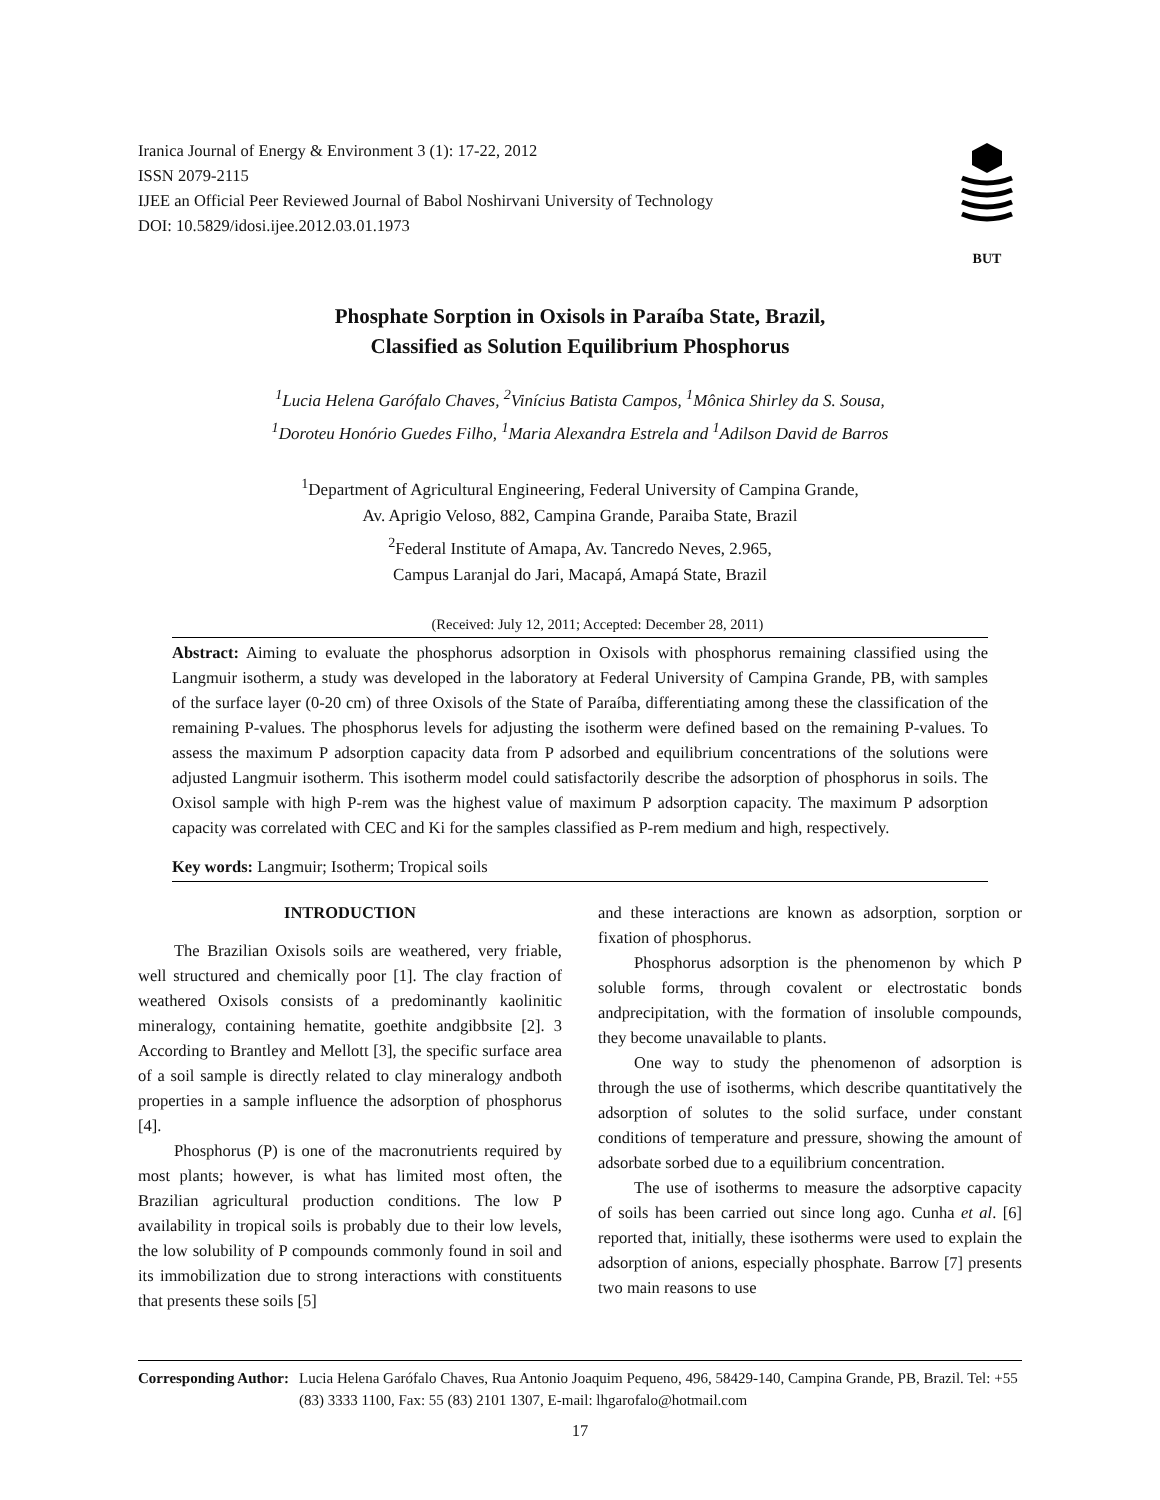Iranica Journal of Energy & Environment 3 (1): 17-22, 2012
ISSN 2079-2115
IJEE an Official Peer Reviewed Journal of Babol Noshirvani University of Technology
DOI: 10.5829/idosi.ijee.2012.03.01.1973
BUT
Phosphate Sorption in Oxisols in Paraíba State, Brazil,
Classified as Solution Equilibrium Phosphorus
<sup>1</sup> Lucia Helena Garófalo Chaves, <sup>2</sup>Vinícius Batista Campos, <sup>1</sup>Mônica Shirley da S. Sousa,
<sup>1</sup> Doroteu Honório Guedes Filho, <sup>1</sup>Maria Alexandra Estrela and <sup>1</sup>Adilson David de Barros
<sup>1</sup> Department of Agricultural Engineering, Federal University of Campina Grande,
Av. Aprigio Veloso, 882, Campina Grande, Paraiba State, Brazil
<sup>2</sup> Federal Institute of Amapa, Av. Tancredo Neves, 2.965,
Campus Laranjal do Jari, Macapá, Amapá State, Brazil
(Received: July 12, 2011; Accepted: December 28, 2011)
Abstract: Aiming to evaluate the phosphorus adsorption in Oxisols with phosphorus remaining classified using the Langmuir isotherm, a study was developed in the laboratory at Federal University of Campina Grande, PB, with samples of the surface layer (0-20 cm) of three Oxisols of the State of Paraíba, differentiating among these the classification of the remaining P-values. The phosphorus levels for adjusting the isotherm were defined based on the remaining P-values. To assess the maximum P adsorption capacity data from P adsorbed and equilibrium concentrations of the solutions were adjusted Langmuir isotherm. This isotherm model could satisfactorily describe the adsorption of phosphorus in soils. The Oxisol sample with high P-rem was the highest value of maximum P adsorption capacity. The maximum P adsorption capacity was correlated with CEC and Ki for the samples classified as P-rem medium and high, respectively.
Key words: Langmuir; Isotherm; Tropical soils
INTRODUCTION
The Brazilian Oxisols soils are weathered, very friable, well structured and chemically poor [1]. The clay fraction of weathered Oxisols consists of a predominantly kaolinitic mineralogy, containing hematite, goethite andgibbsite [2]. 3 According to Brantley and Mellott [3], the specific surface area of a soil sample is directly related to clay mineralogy andboth properties in a sample influence the adsorption of phosphorus [4].
Phosphorus (P) is one of the macronutrients required by most plants; however, is what has limited most often, the Brazilian agricultural production conditions. The low P availability in tropical soils is probably due to their low levels, the low solubility of P compounds commonly found in soil and its immobilization due to strong interactions with constituents that presents these soils [5]
and these interactions are known as adsorption, sorption or fixation of phosphorus.
Phosphorus adsorption is the phenomenon by which P soluble forms, through covalent or electrostatic bonds andprecipitation, with the formation of insoluble compounds, they become unavailable to plants.
One way to study the phenomenon of adsorption is through the use of isotherms, which describe quantitatively the adsorption of solutes to the solid surface, under constant conditions of temperature and pressure, showing the amount of adsorbate sorbed due to a equilibrium concentration.
The use of isotherms to measure the adsorptive capacity of soils has been carried out since long ago. Cunha et al. [6] reported that, initially, these isotherms were used to explain the adsorption of anions, especially phosphate. Barrow [7] presents two main reasons to use
Corresponding Author: Lucia Helena Garófalo Chaves, Rua Antonio Joaquim Pequeno, 496, 58429-140, Campina Grande, PB, Brazil. Tel: +55 (83) 3333 1100, Fax: 55 (83) 2101 1307, E-mail: lhgarofalo@hotmail.com
17